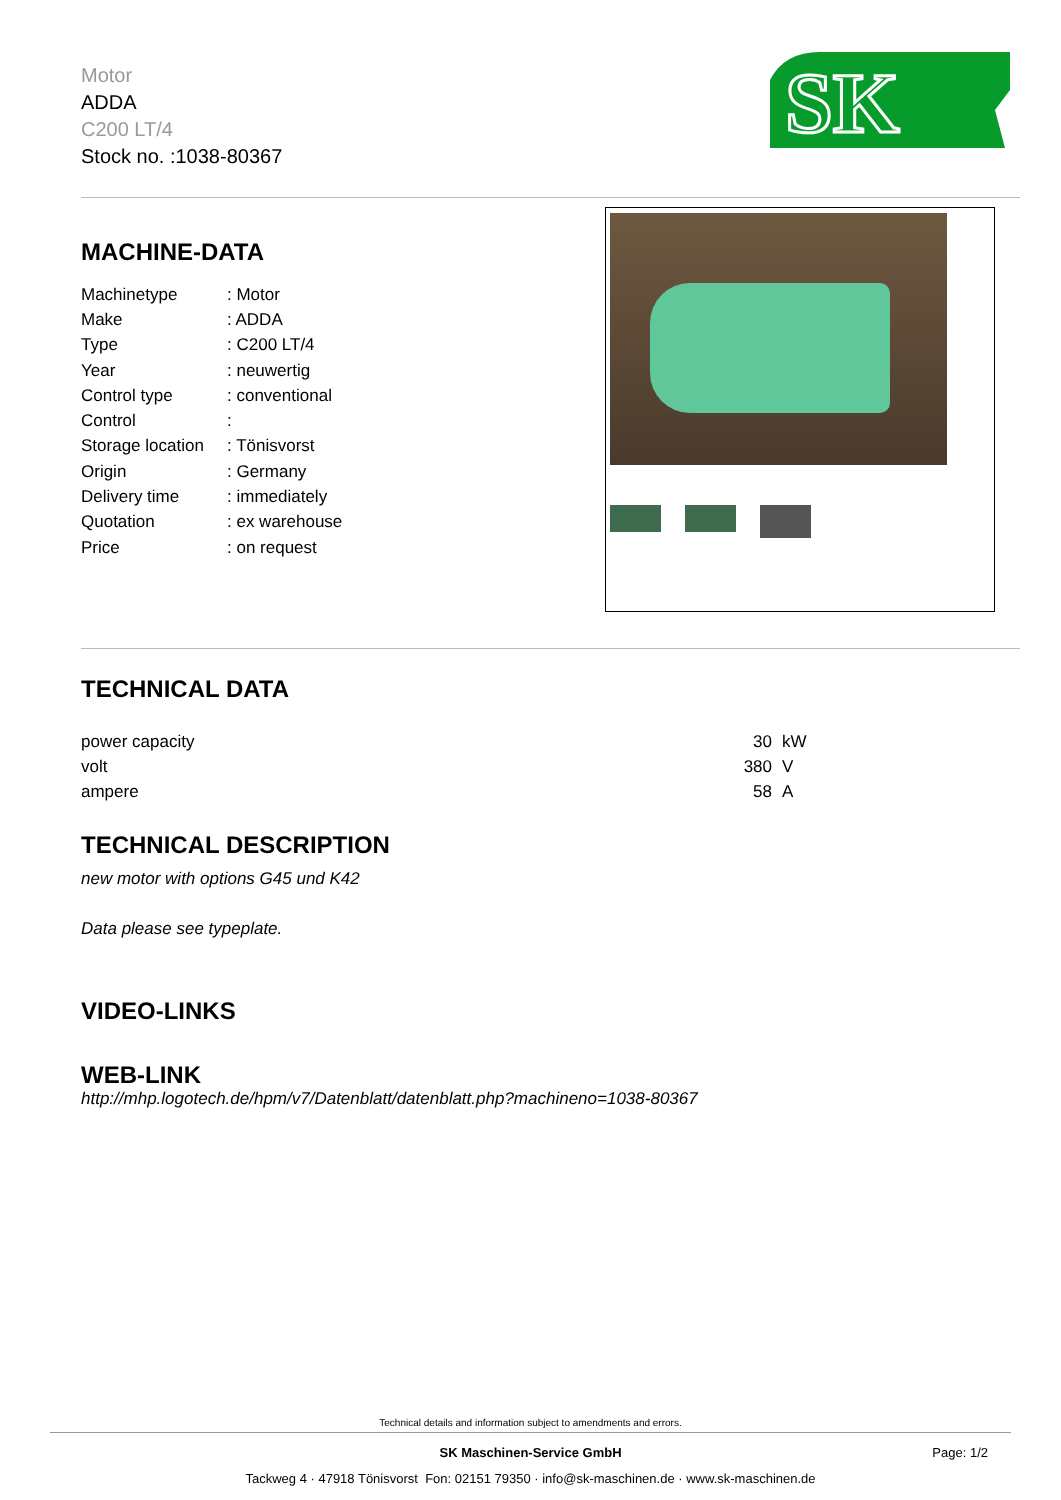Motor
ADDA
C200 LT/4
Stock no. :1038-80367
SK
MACHINE-DATA
| Machinetype | : Motor |
| Make | : ADDA |
| Type | : C200 LT/4 |
| Year | : neuwertig |
| Control type | : conventional |
| Control | : |
| Storage location | : Tönisvorst |
| Origin | : Germany |
| Delivery time | : immediately |
| Quotation | : ex warehouse |
| Price | : on request |
TECHNICAL DATA
| power capacity | 30 | kW |
| volt | 380 | V |
| ampere | 58 | A |
TECHNICAL DESCRIPTION
new motor with options G45 und K42
Data please see typeplate.
VIDEO-LINKS
WEB-LINK
http://mhp.logotech.de/hpm/v7/Datenblatt/datenblatt.php?machineno=1038-80367
Technical details and information subject to amendments and errors.
SK Maschinen-Service GmbH Page: 1/2
Tackweg 4 · 47918 Tönisvorst Fon: 02151 79350 · info@sk-maschinen.de · www.sk-maschinen.de